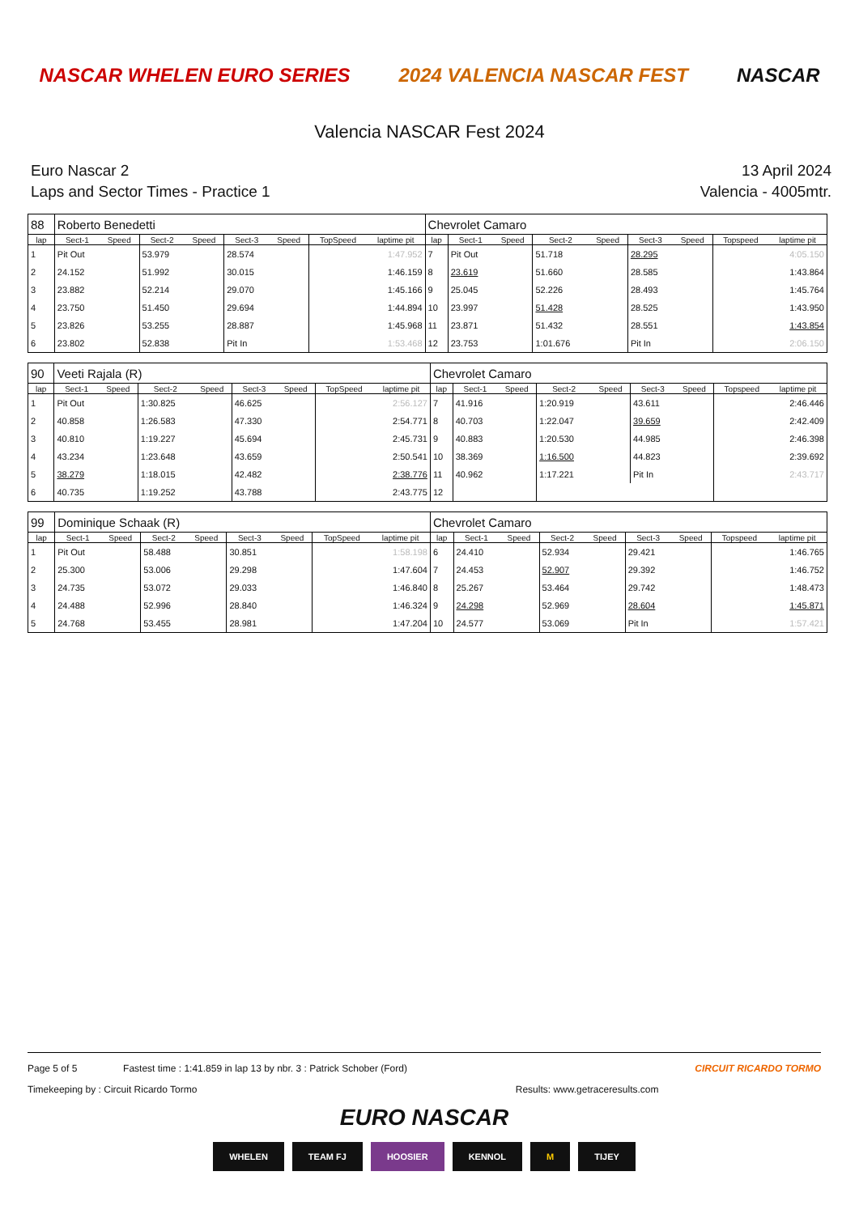NASCAR WHELEN EURO SERIES 2024 VALENCIA NASCAR FEST NASCAR
Valencia NASCAR Fest 2024
Euro Nascar 2
Laps and Sector Times - Practice 1
13 April 2024
Valencia - 4005mtr.
| 88 | Roberto Benedetti | | | | | | | | Chevrolet Camaro | | | | | | | | |
| lap | Sect-1 | Speed | Sect-2 | Speed | Sect-3 | Speed | TopSpeed | laptime pit | lap | Sect-1 | Speed | Sect-2 | Speed | Sect-3 | Speed | Topspeed | laptime pit |
| 1 | Pit Out | | 53.979 | | 28.574 | | | 1:47.952 | 7 | Pit Out | | 51.718 | | 28.295 | | | 4:05.150 |
| 2 | 24.152 | | 51.992 | | 30.015 | | | 1:46.159 | 8 | 23.619 | | 51.660 | | 28.585 | | | 1:43.864 |
| 3 | 23.882 | | 52.214 | | 29.070 | | | 1:45.166 | 9 | 25.045 | | 52.226 | | 28.493 | | | 1:45.764 |
| 4 | 23.750 | | 51.450 | | 29.694 | | | 1:44.894 | 10 | 23.997 | | 51.428 | | 28.525 | | | 1:43.950 |
| 5 | 23.826 | | 53.255 | | 28.887 | | | 1:45.968 | 11 | 23.871 | | 51.432 | | 28.551 | | | 1:43.854 |
| 6 | 23.802 | | 52.838 | | Pit In | | | 1:53.468 | 12 | 23.753 | | 1:01.676 | | Pit In | | | 2:06.150 |
| 90 | Veeti Rajala (R) | | | | | | | | Chevrolet Camaro | | | | | | | | |
| lap | Sect-1 | Speed | Sect-2 | Speed | Sect-3 | Speed | TopSpeed | laptime pit | lap | Sect-1 | Speed | Sect-2 | Speed | Sect-3 | Speed | Topspeed | laptime pit |
| 1 | Pit Out | | 1:30.825 | | 46.625 | | | 2:56.127 | 7 | 41.916 | | 1:20.919 | | 43.611 | | | 2:46.446 |
| 2 | 40.858 | | 1:26.583 | | 47.330 | | | 2:54.771 | 8 | 40.703 | | 1:22.047 | | 39.659 | | | 2:42.409 |
| 3 | 40.810 | | 1:19.227 | | 45.694 | | | 2:45.731 | 9 | 40.883 | | 1:20.530 | | 44.985 | | | 2:46.398 |
| 4 | 43.234 | | 1:23.648 | | 43.659 | | | 2:50.541 | 10 | 38.369 | | 1:16.500 | | 44.823 | | | 2:39.692 |
| 5 | 38.279 | | 1:18.015 | | 42.482 | | | 2:38.776 | 11 | 40.962 | | 1:17.221 | | Pit In | | | 2:43.717 |
| 6 | 40.735 | | 1:19.252 | | 43.788 | | | 2:43.775 | 12 | | | | | | | | |
| 99 | Dominique Schaak (R) | | | | | | | | Chevrolet Camaro | | | | | | | | |
| lap | Sect-1 | Speed | Sect-2 | Speed | Sect-3 | Speed | TopSpeed | laptime pit | lap | Sect-1 | Speed | Sect-2 | Speed | Sect-3 | Speed | Topspeed | laptime pit |
| 1 | Pit Out | | 58.488 | | 30.851 | | | 1:58.198 | 6 | 24.410 | | 52.934 | | 29.421 | | | 1:46.765 |
| 2 | 25.300 | | 53.006 | | 29.298 | | | 1:47.604 | 7 | 24.453 | | 52.907 | | 29.392 | | | 1:46.752 |
| 3 | 24.735 | | 53.072 | | 29.033 | | | 1:46.840 | 8 | 25.267 | | 53.464 | | 29.742 | | | 1:48.473 |
| 4 | 24.488 | | 52.996 | | 28.840 | | | 1:46.324 | 9 | 24.298 | | 52.969 | | 28.604 | | | 1:45.871 |
| 5 | 24.768 | | 53.455 | | 28.981 | | | 1:47.204 | 10 | 24.577 | | 53.069 | | Pit In | | | 1:57.421 |
Page 5 of 5 Fastest time : 1:41.859 in lap 13 by nbr. 3 : Patrick Schober (Ford) CIRCUIT RICARDO TORMO
Timekeeping by : Circuit Ricardo Tormo Results: www.getraceresults.com
EURO NASCAR
WHELEN TEAM FJ HOOSIER KENNOL M TIJEY